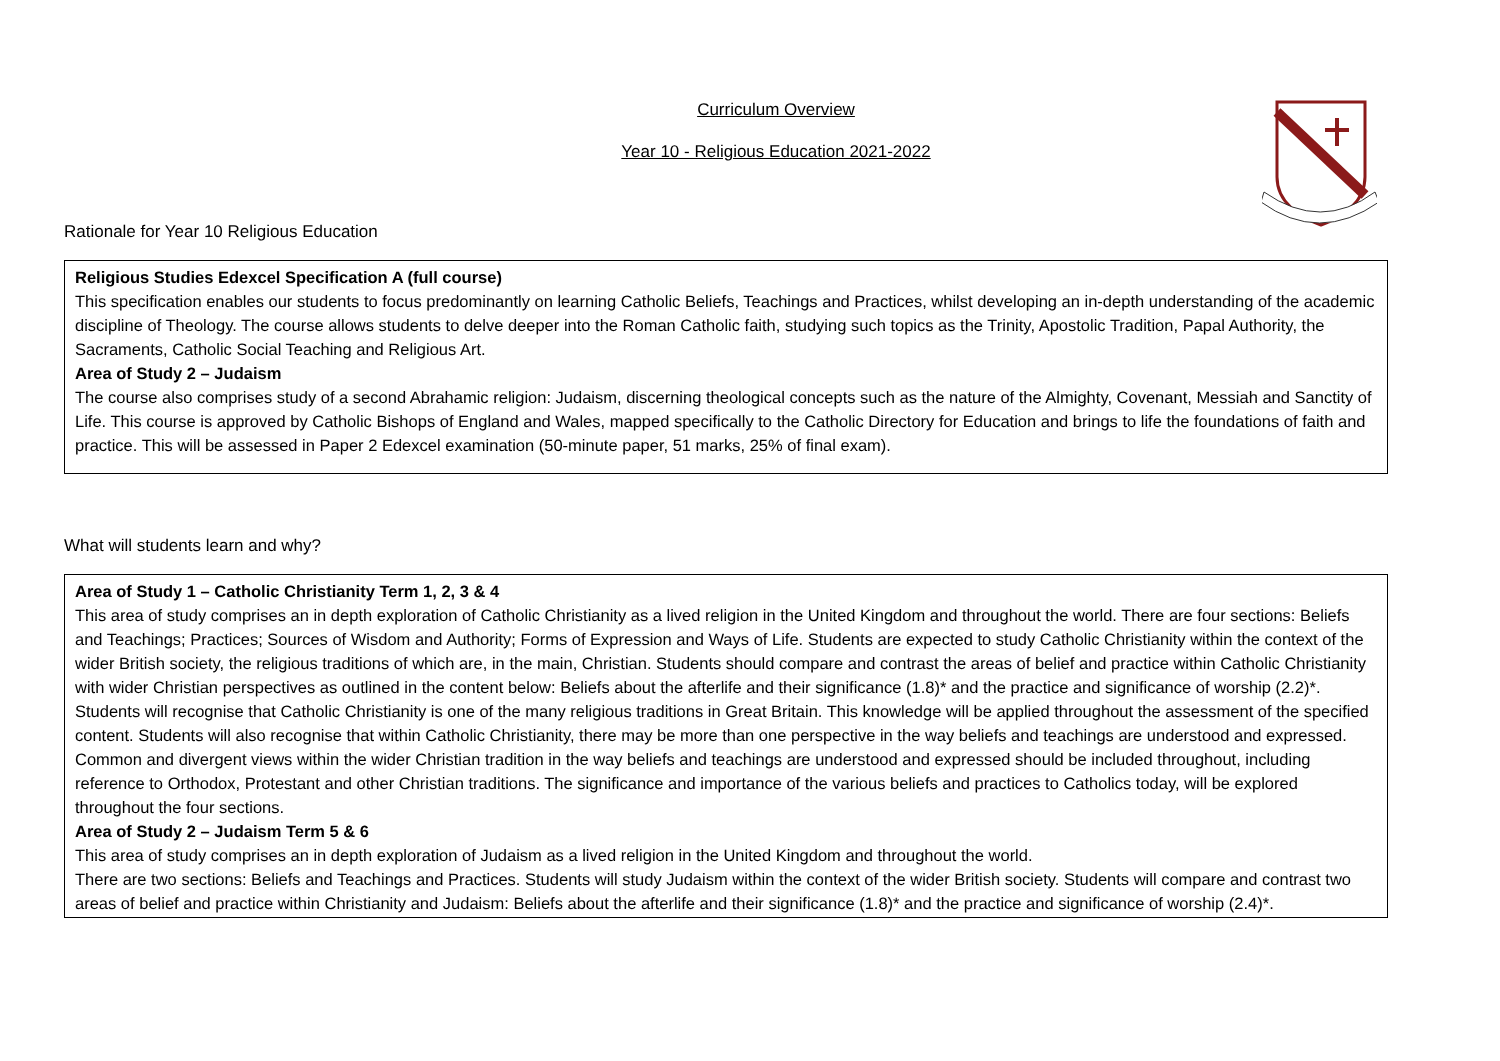Curriculum Overview
Year 10 - Religious Education 2021-2022
Rationale for Year 10 Religious Education
Religious Studies Edexcel Specification A (full course)
This specification enables our students to focus predominantly on learning Catholic Beliefs, Teachings and Practices, whilst developing an in-depth understanding of the academic discipline of Theology. The course allows students to delve deeper into the Roman Catholic faith, studying such topics as the Trinity, Apostolic Tradition, Papal Authority, the Sacraments, Catholic Social Teaching and Religious Art.
Area of Study 2 – Judaism
The course also comprises study of a second Abrahamic religion: Judaism, discerning theological concepts such as the nature of the Almighty, Covenant, Messiah and Sanctity of Life. This course is approved by Catholic Bishops of England and Wales, mapped specifically to the Catholic Directory for Education and brings to life the foundations of faith and practice. This will be assessed in Paper 2 Edexcel examination (50-minute paper, 51 marks, 25% of final exam).
What will students learn and why?
Area of Study 1 – Catholic Christianity Term 1, 2, 3 & 4
This area of study comprises an in depth exploration of Catholic Christianity as a lived religion in the United Kingdom and throughout the world. There are four sections: Beliefs and Teachings; Practices; Sources of Wisdom and Authority; Forms of Expression and Ways of Life. Students are expected to study Catholic Christianity within the context of the wider British society, the religious traditions of which are, in the main, Christian. Students should compare and contrast the areas of belief and practice within Catholic Christianity with wider Christian perspectives as outlined in the content below: Beliefs about the afterlife and their significance (1.8)* and the practice and significance of worship (2.2)*.
Students will recognise that Catholic Christianity is one of the many religious traditions in Great Britain. This knowledge will be applied throughout the assessment of the specified content. Students will also recognise that within Catholic Christianity, there may be more than one perspective in the way beliefs and teachings are understood and expressed. Common and divergent views within the wider Christian tradition in the way beliefs and teachings are understood and expressed should be included throughout, including reference to Orthodox, Protestant and other Christian traditions. The significance and importance of the various beliefs and practices to Catholics today, will be explored throughout the four sections.
Area of Study 2 – Judaism Term 5 & 6
This area of study comprises an in depth exploration of Judaism as a lived religion in the United Kingdom and throughout the world.
There are two sections: Beliefs and Teachings and Practices. Students will study Judaism within the context of the wider British society. Students will compare and contrast two areas of belief and practice within Christianity and Judaism: Beliefs about the afterlife and their significance (1.8)* and the practice and significance of worship (2.4)*.